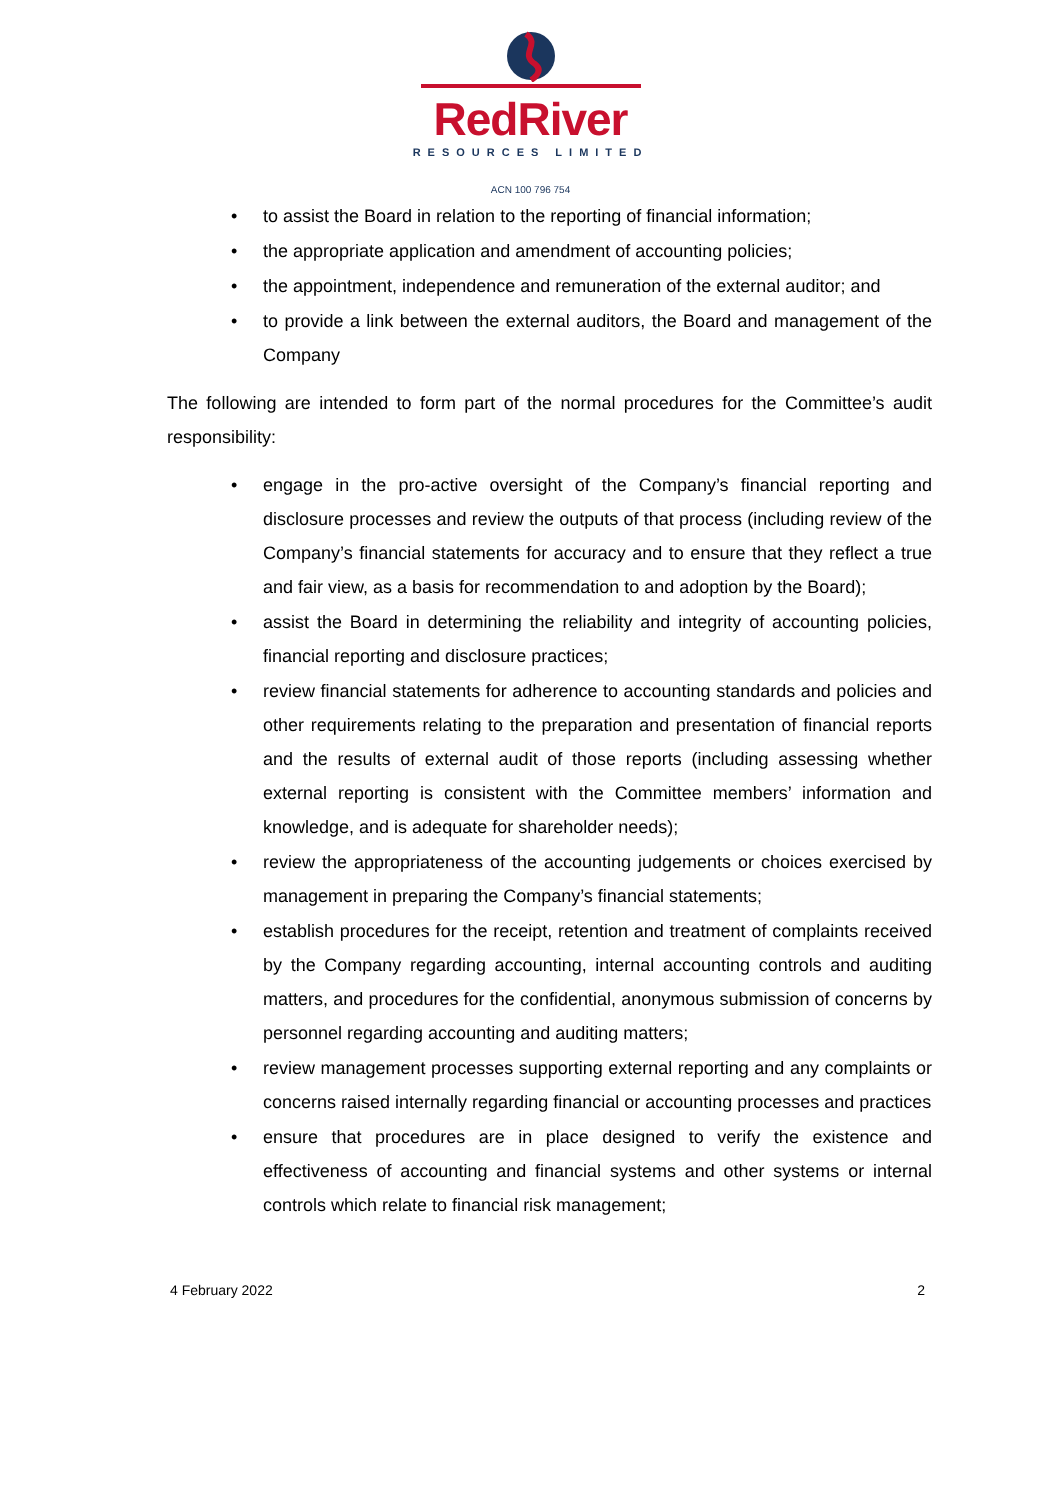RedRiver
RESOURCES LIMITED
ACN 100 796 754
• to assist the Board in relation to the reporting of financial information;
• the appropriate application and amendment of accounting policies;
• the appointment, independence and remuneration of the external auditor; and
• to provide a link between the external auditors, the Board and management of the Company
The following are intended to form part of the normal procedures for the Committee’s audit responsibility:
• engage in the pro-active oversight of the Company’s financial reporting and disclosure processes and review the outputs of that process (including review of the Company’s financial statements for accuracy and to ensure that they reflect a true and fair view, as a basis for recommendation to and adoption by the Board);
• assist the Board in determining the reliability and integrity of accounting policies, financial reporting and disclosure practices;
• review financial statements for adherence to accounting standards and policies and other requirements relating to the preparation and presentation of financial reports and the results of external audit of those reports (including assessing whether external reporting is consistent with the Committee members’ information and knowledge, and is adequate for shareholder needs);
• review the appropriateness of the accounting judgements or choices exercised by management in preparing the Company’s financial statements;
• establish procedures for the receipt, retention and treatment of complaints received by the Company regarding accounting, internal accounting controls and auditing matters, and procedures for the confidential, anonymous submission of concerns by personnel regarding accounting and auditing matters;
• review management processes supporting external reporting and any complaints or concerns raised internally regarding financial or accounting processes and practices
• ensure that procedures are in place designed to verify the existence and effectiveness of accounting and financial systems and other systems or internal controls which relate to financial risk management;
4 February 2022 2